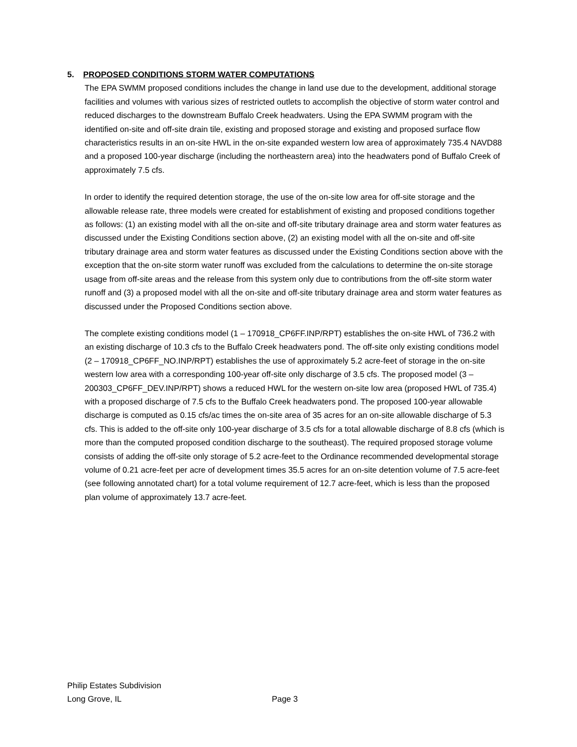5. PROPOSED CONDITIONS STORM WATER COMPUTATIONS
The EPA SWMM proposed conditions includes the change in land use due to the development, additional storage facilities and volumes with various sizes of restricted outlets to accomplish the objective of storm water control and reduced discharges to the downstream Buffalo Creek headwaters. Using the EPA SWMM program with the identified on-site and off-site drain tile, existing and proposed storage and existing and proposed surface flow characteristics results in an on-site HWL in the on-site expanded western low area of approximately 735.4 NAVD88 and a proposed 100-year discharge (including the northeastern area) into the headwaters pond of Buffalo Creek of approximately 7.5 cfs.
In order to identify the required detention storage, the use of the on-site low area for off-site storage and the allowable release rate, three models were created for establishment of existing and proposed conditions together as follows: (1) an existing model with all the on-site and off-site tributary drainage area and storm water features as discussed under the Existing Conditions section above, (2) an existing model with all the on-site and off-site tributary drainage area and storm water features as discussed under the Existing Conditions section above with the exception that the on-site storm water runoff was excluded from the calculations to determine the on-site storage usage from off-site areas and the release from this system only due to contributions from the off-site storm water runoff and (3) a proposed model with all the on-site and off-site tributary drainage area and storm water features as discussed under the Proposed Conditions section above.
The complete existing conditions model (1 – 170918_CP6FF.INP/RPT) establishes the on-site HWL of 736.2 with an existing discharge of 10.3 cfs to the Buffalo Creek headwaters pond. The off-site only existing conditions model (2 – 170918_CP6FF_NO.INP/RPT) establishes the use of approximately 5.2 acre-feet of storage in the on-site western low area with a corresponding 100-year off-site only discharge of 3.5 cfs. The proposed model (3 – 200303_CP6FF_DEV.INP/RPT) shows a reduced HWL for the western on-site low area (proposed HWL of 735.4) with a proposed discharge of 7.5 cfs to the Buffalo Creek headwaters pond. The proposed 100-year allowable discharge is computed as 0.15 cfs/ac times the on-site area of 35 acres for an on-site allowable discharge of 5.3 cfs. This is added to the off-site only 100-year discharge of 3.5 cfs for a total allowable discharge of 8.8 cfs (which is more than the computed proposed condition discharge to the southeast). The required proposed storage volume consists of adding the off-site only storage of 5.2 acre-feet to the Ordinance recommended developmental storage volume of 0.21 acre-feet per acre of development times 35.5 acres for an on-site detention volume of 7.5 acre-feet (see following annotated chart) for a total volume requirement of 12.7 acre-feet, which is less than the proposed plan volume of approximately 13.7 acre-feet.
Philip Estates Subdivision
Long Grove, IL Page 3